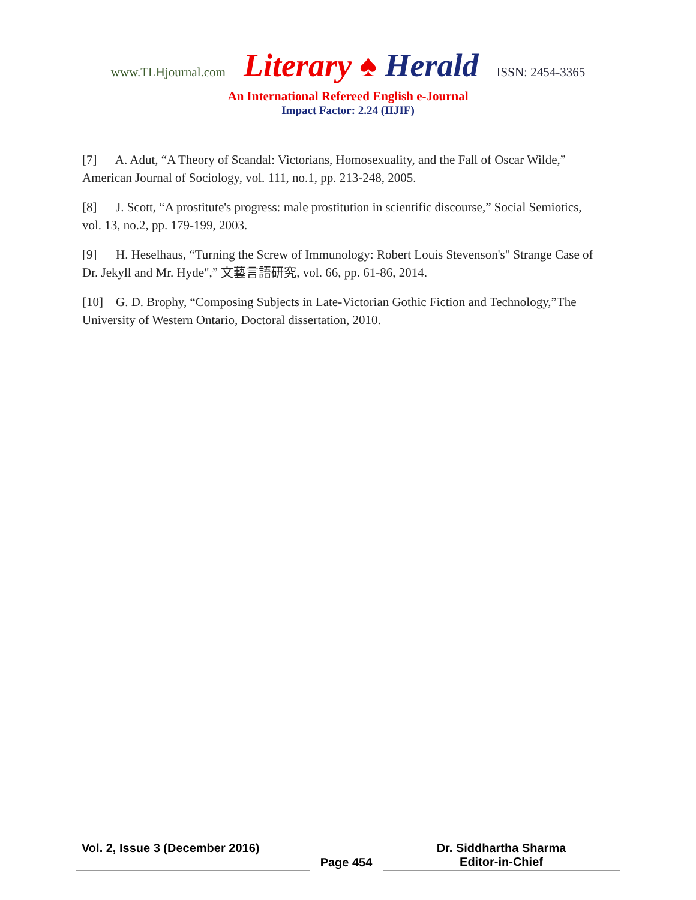www.TLHjournal.com Literary ♠ Herald ISSN: 2454-3365
An International Refereed English e-Journal
Impact Factor: 2.24 (IIJIF)
[7] A. Adut, “A Theory of Scandal: Victorians, Homosexuality, and the Fall of Oscar Wilde,” American Journal of Sociology, vol. 111, no.1, pp. 213-248, 2005.
[8] J. Scott, “A prostitute's progress: male prostitution in scientific discourse,” Social Semiotics, vol. 13, no.2, pp. 179-199, 2003.
[9] H. Heselhaus, “Turning the Screw of Immunology: Robert Louis Stevenson's" Strange Case of Dr. Jekyll and Mr. Hyde",” 文藝言語研究, vol. 66, pp. 61-86, 2014.
[10] G. D. Brophy, “Composing Subjects in Late-Victorian Gothic Fiction and Technology,”The University of Western Ontario, Doctoral dissertation, 2010.
Vol. 2, Issue 3 (December 2016)
Page 454 Dr. Siddhartha Sharma
Editor-in-Chief